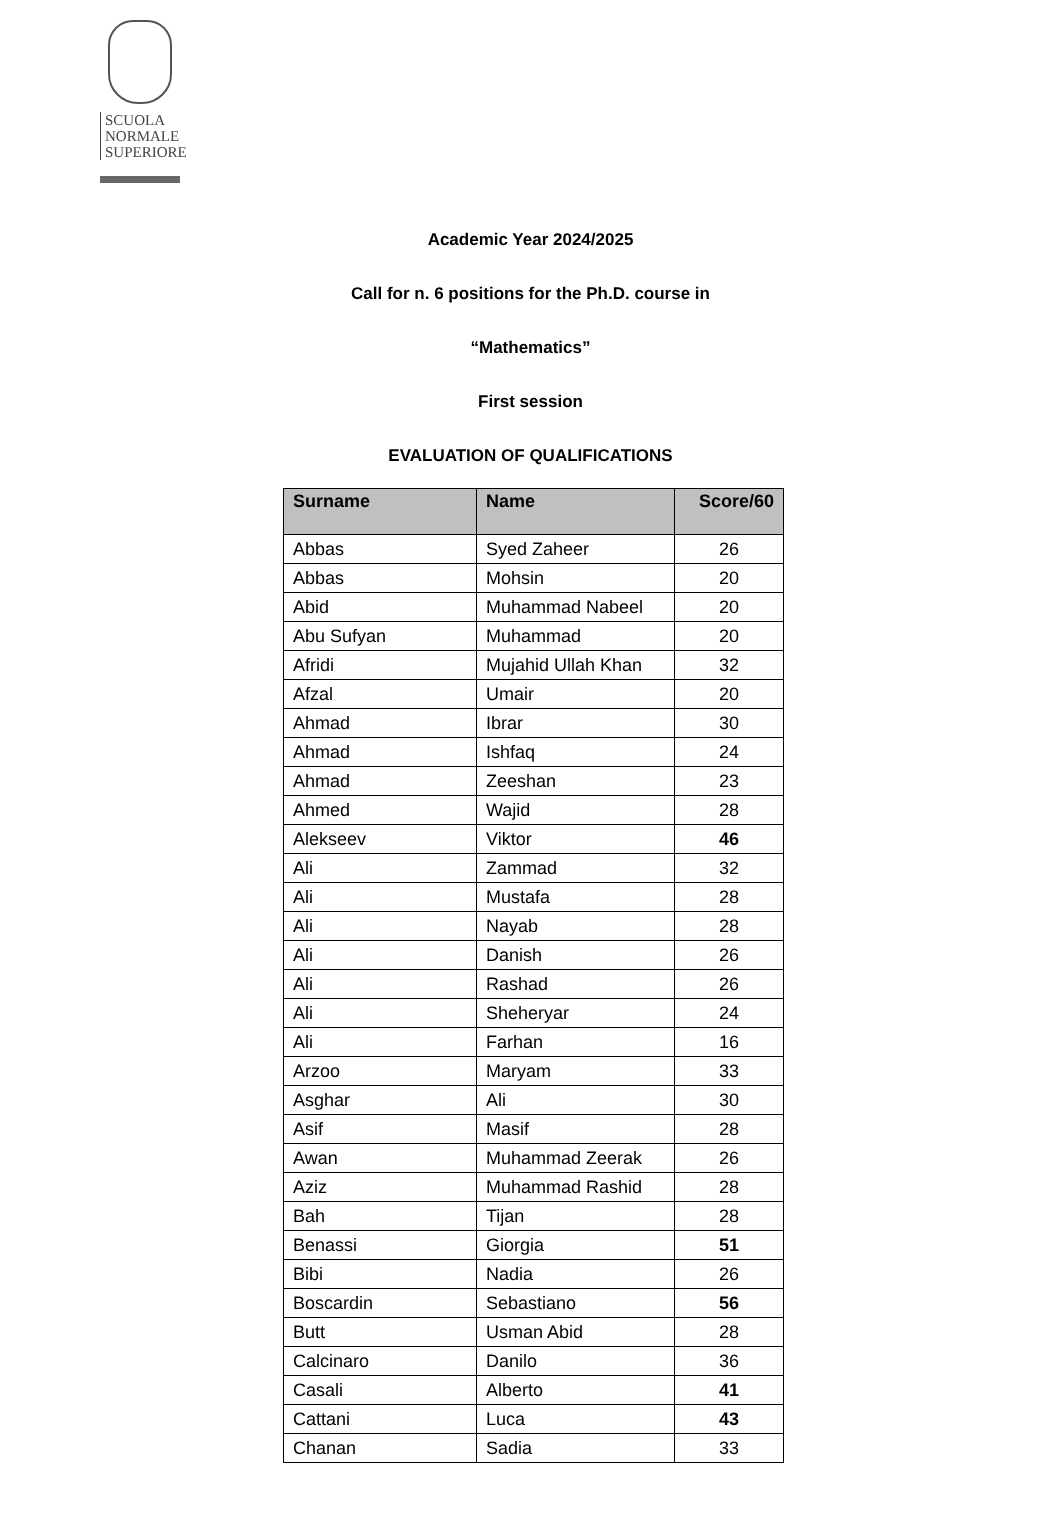SCUOLA
NORMALE
SUPERIORE
Academic Year 2024/2025
Call for n. 6 positions for the Ph.D. course in
“Mathematics”
First session
EVALUATION OF QUALIFICATIONS
| Surname | Name | Score/60 |
| --- | --- | --- |
| Abbas | Syed Zaheer | 26 |
| Abbas | Mohsin | 20 |
| Abid | Muhammad Nabeel | 20 |
| Abu Sufyan | Muhammad | 20 |
| Afridi | Mujahid Ullah Khan | 32 |
| Afzal | Umair | 20 |
| Ahmad | Ibrar | 30 |
| Ahmad | Ishfaq | 24 |
| Ahmad | Zeeshan | 23 |
| Ahmed | Wajid | 28 |
| Alekseev | Viktor | 46 |
| Ali | Zammad | 32 |
| Ali | Mustafa | 28 |
| Ali | Nayab | 28 |
| Ali | Danish | 26 |
| Ali | Rashad | 26 |
| Ali | Sheheryar | 24 |
| Ali | Farhan | 16 |
| Arzoo | Maryam | 33 |
| Asghar | Ali | 30 |
| Asif | Masif | 28 |
| Awan | Muhammad Zeerak | 26 |
| Aziz | Muhammad Rashid | 28 |
| Bah | Tijan | 28 |
| Benassi | Giorgia | 51 |
| Bibi | Nadia | 26 |
| Boscardin | Sebastiano | 56 |
| Butt | Usman Abid | 28 |
| Calcinaro | Danilo | 36 |
| Casali | Alberto | 41 |
| Cattani | Luca | 43 |
| Chanan | Sadia | 33 |